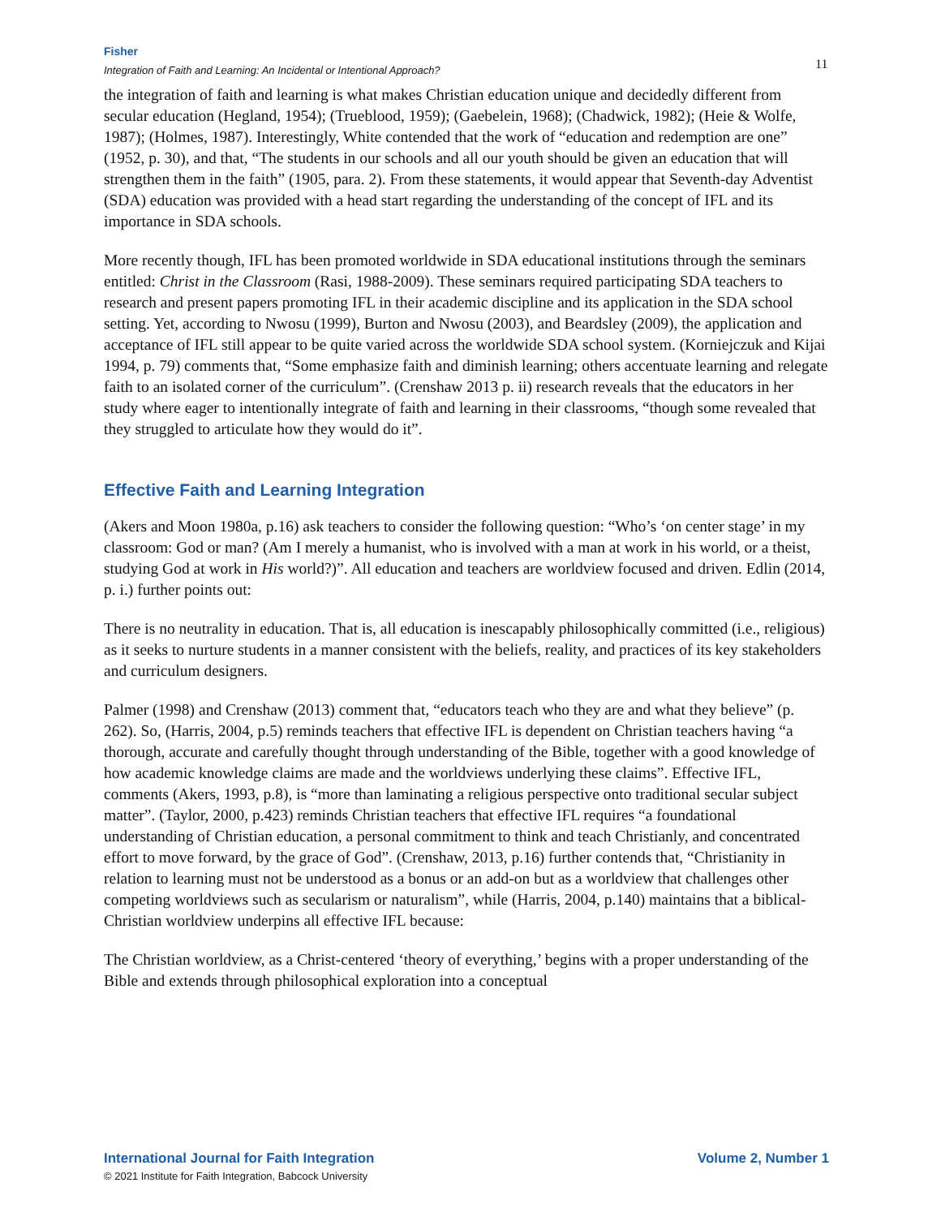Fisher
Integration of Faith and Learning: An Incidental or Intentional Approach?
11
the integration of faith and learning is what makes Christian education unique and decidedly different from secular education (Hegland, 1954); (Trueblood, 1959); (Gaebelein, 1968); (Chadwick, 1982); (Heie & Wolfe, 1987); (Holmes, 1987). Interestingly, White contended that the work of “education and redemption are one” (1952, p. 30), and that, “The students in our schools and all our youth should be given an education that will strengthen them in the faith” (1905, para. 2). From these statements, it would appear that Seventh-day Adventist (SDA) education was provided with a head start regarding the understanding of the concept of IFL and its importance in SDA schools.
More recently though, IFL has been promoted worldwide in SDA educational institutions through the seminars entitled: Christ in the Classroom (Rasi, 1988-2009). These seminars required participating SDA teachers to research and present papers promoting IFL in their academic discipline and its application in the SDA school setting. Yet, according to Nwosu (1999), Burton and Nwosu (2003), and Beardsley (2009), the application and acceptance of IFL still appear to be quite varied across the worldwide SDA school system. (Korniejczuk and Kijai 1994, p. 79) comments that, “Some emphasize faith and diminish learning; others accentuate learning and relegate faith to an isolated corner of the curriculum”. (Crenshaw 2013 p. ii) research reveals that the educators in her study where eager to intentionally integrate of faith and learning in their classrooms, “though some revealed that they struggled to articulate how they would do it”.
Effective Faith and Learning Integration
(Akers and Moon 1980a, p.16) ask teachers to consider the following question: “Who’s ‘on center stage’ in my classroom: God or man? (Am I merely a humanist, who is involved with a man at work in his world, or a theist, studying God at work in His world?)”. All education and teachers are worldview focused and driven. Edlin (2014, p. i.) further points out:
There is no neutrality in education. That is, all education is inescapably philosophically committed (i.e., religious) as it seeks to nurture students in a manner consistent with the beliefs, reality, and practices of its key stakeholders and curriculum designers.
Palmer (1998) and Crenshaw (2013) comment that, “educators teach who they are and what they believe” (p. 262). So, (Harris, 2004, p.5) reminds teachers that effective IFL is dependent on Christian teachers having “a thorough, accurate and carefully thought through understanding of the Bible, together with a good knowledge of how academic knowledge claims are made and the worldviews underlying these claims”. Effective IFL, comments (Akers, 1993, p.8), is “more than laminating a religious perspective onto traditional secular subject matter”. (Taylor, 2000, p.423) reminds Christian teachers that effective IFL requires “a foundational understanding of Christian education, a personal commitment to think and teach Christianly, and concentrated effort to move forward, by the grace of God”. (Crenshaw, 2013, p.16) further contends that, “Christianity in relation to learning must not be understood as a bonus or an add-on but as a worldview that challenges other competing worldviews such as secularism or naturalism”, while (Harris, 2004, p.140) maintains that a biblical-Christian worldview underpins all effective IFL because:
The Christian worldview, as a Christ-centered ‘theory of everything,’ begins with a proper understanding of the Bible and extends through philosophical exploration into a conceptual
International Journal for Faith Integration Volume 2, Number 1
© 2021 Institute for Faith Integration, Babcock University